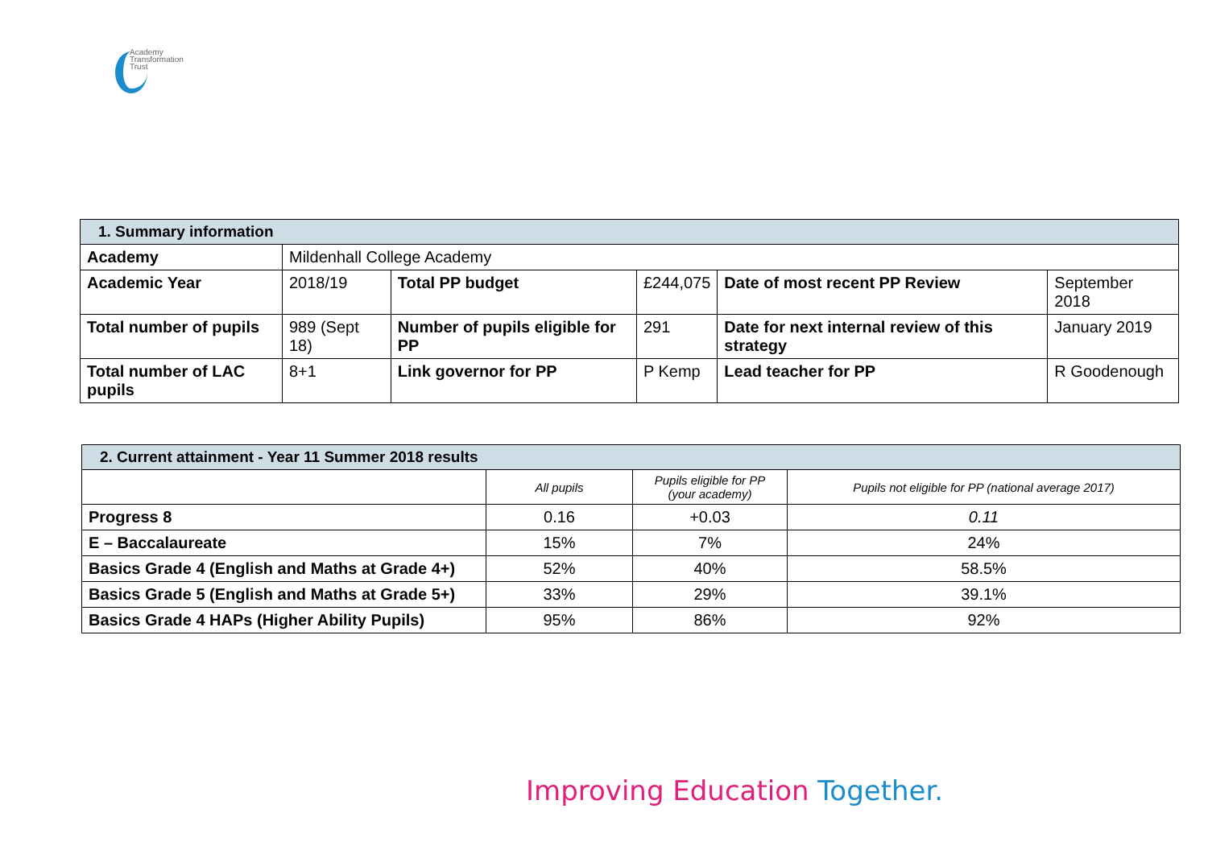Academy
Transformation
Trust
| 1. Summary information | | | | | |
| --- | --- | --- | --- | --- | --- |
| Academy | Mildenhall College Academy | | | | |
| Academic Year | 2018/19 | Total PP budget | £244,075 | Date of most recent PP Review | September 2018 |
| Total number of pupils | 989 (Sept 18) | Number of pupils eligible for PP | 291 | Date for next internal review of this strategy | January 2019 |
| Total number of LAC pupils | 8+1 | Link governor for PP | P Kemp | Lead teacher for PP | R Goodenough |
| 2. Current attainment - Year 11 Summer 2018 results | | | |
| --- | --- | --- | --- |
| | All pupils | Pupils eligible for PP (your academy) | Pupils not eligible for PP (national average 2017) |
| Progress 8 | 0.16 | +0.03 | 0.11 |
| E – Baccalaureate | 15% | 7% | 24% |
| Basics Grade 4 (English and Maths at Grade 4+) | 52% | 40% | 58.5% |
| Basics Grade 5 (English and Maths at Grade 5+) | 33% | 29% | 39.1% |
| Basics Grade 4 HAPs (Higher Ability Pupils) | 95% | 86% | 92% |
Improving Education Together.